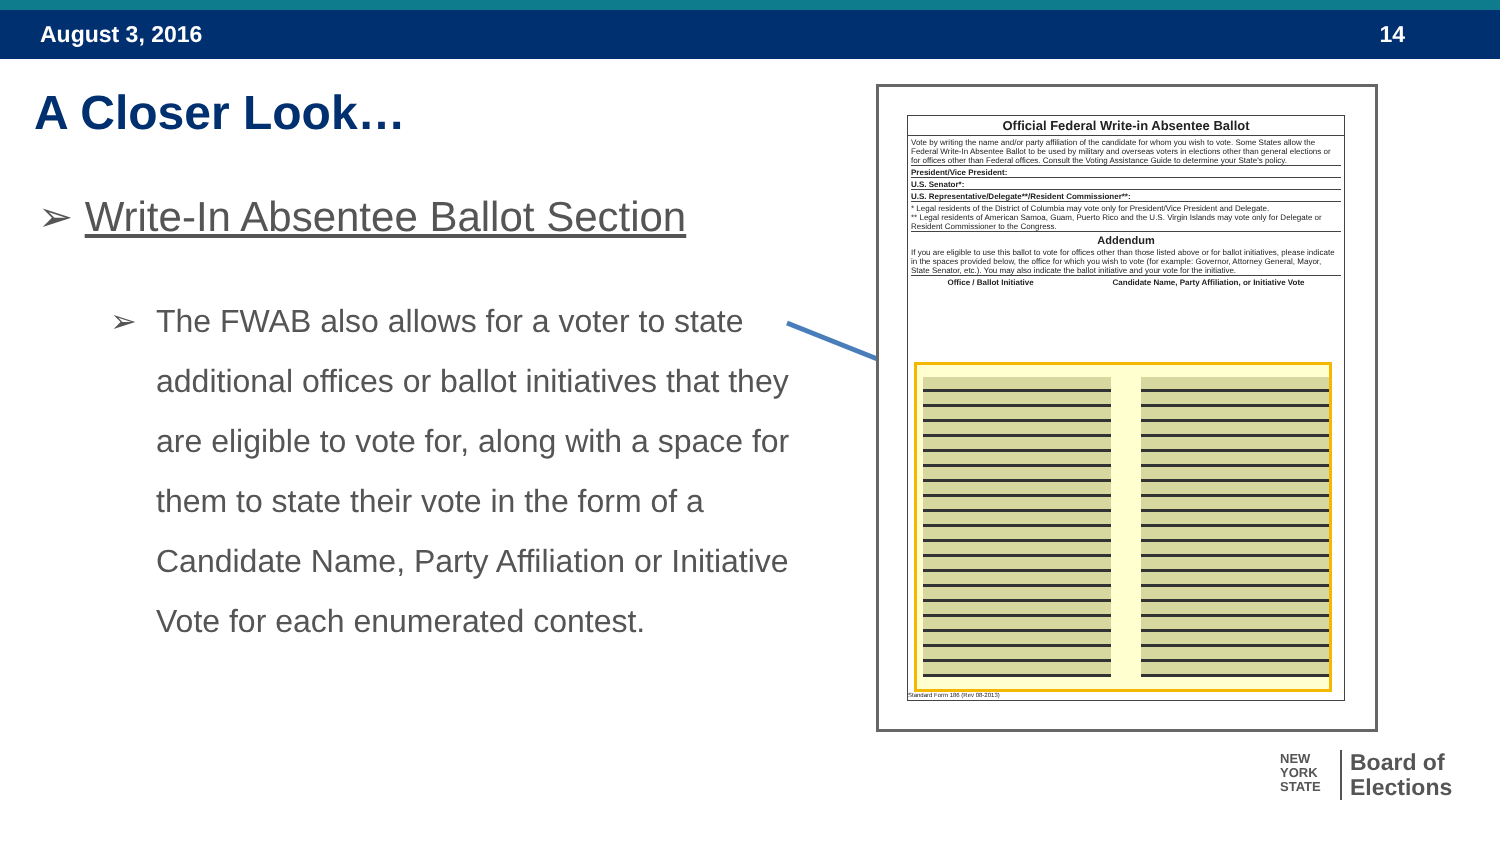August 3, 2016 14
A Closer Look…
➢ Write-In Absentee Ballot Section
➢ The FWAB also allows for a voter to state additional offices or ballot initiatives that they are eligible to vote for, along with a space for them to state their vote in the form of a Candidate Name, Party Affiliation or Initiative Vote for each enumerated contest.
Official Federal Write-in Absentee Ballot
Vote by writing the name and/or party affiliation of the candidate for whom you wish to vote. Some States allow the Federal Write-In Absentee Ballot to be used by military and overseas voters in elections other than general elections or for offices other than Federal offices. Consult the Voting Assistance Guide to determine your State's policy.
President/Vice President:
U.S. Senator*:
U.S. Representative/Delegate**/Resident Commissioner**:
* Legal residents of the District of Columbia may vote only for President/Vice President and Delegate.
** Legal residents of American Samoa, Guam, Puerto Rico and the U.S. Virgin Islands may vote only for Delegate or Resident Commissioner to the Congress.
Addendum
If you are eligible to use this ballot to vote for offices other than those listed above or for ballot initiatives, please indicate in the spaces provided below, the office for which you wish to vote (for example: Governor, Attorney General, Mayor, State Senator, etc.). You may also indicate the ballot initiative and your vote for the initiative.
Office / Ballot Initiative Candidate Name, Party Affiliation, or Initiative Vote
Standard Form 186 (Rev 08-2013)
NEW
YORK
STATE
Board of
Elections